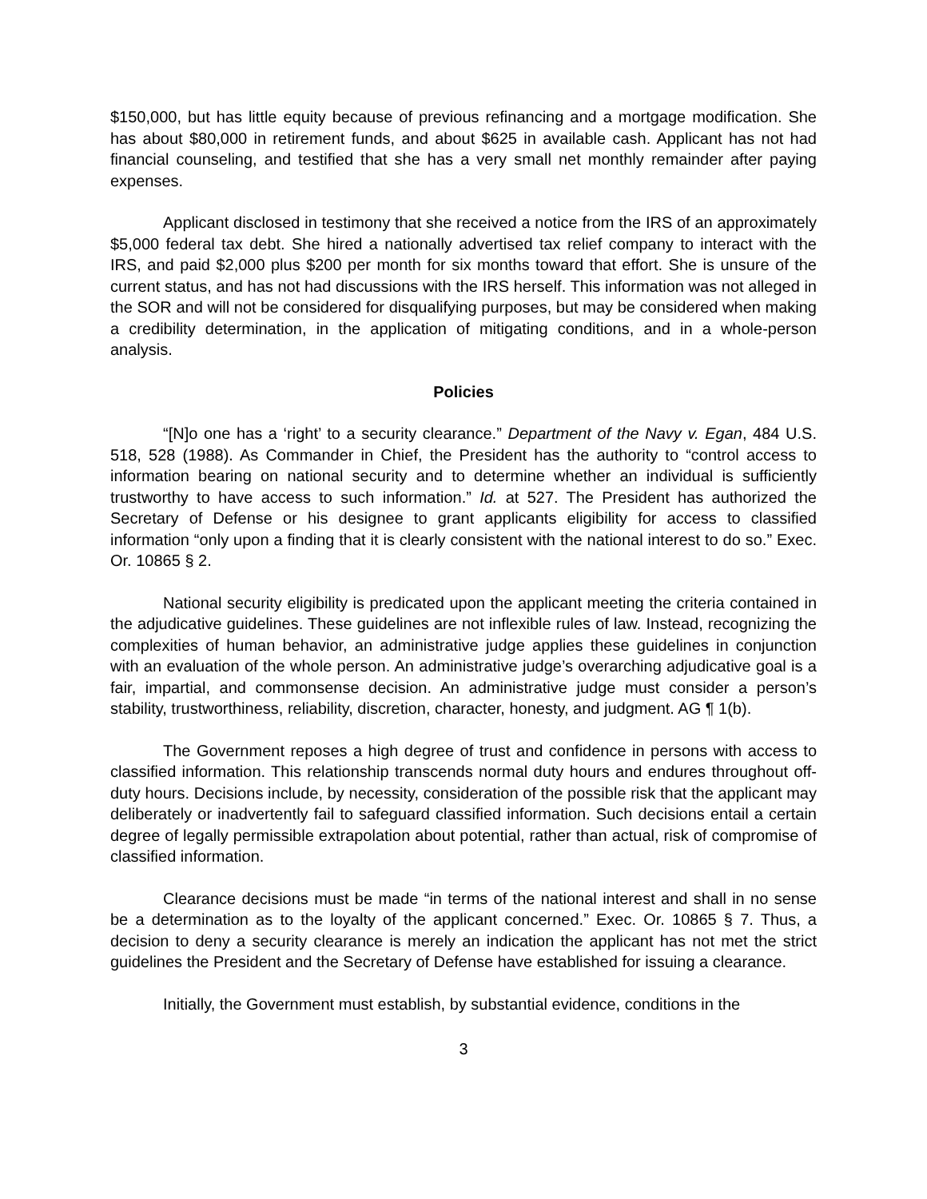$150,000, but has little equity because of previous refinancing and a mortgage modification. She has about $80,000 in retirement funds, and about $625 in available cash. Applicant has not had financial counseling, and testified that she has a very small net monthly remainder after paying expenses.
Applicant disclosed in testimony that she received a notice from the IRS of an approximately $5,000 federal tax debt. She hired a nationally advertised tax relief company to interact with the IRS, and paid $2,000 plus $200 per month for six months toward that effort. She is unsure of the current status, and has not had discussions with the IRS herself. This information was not alleged in the SOR and will not be considered for disqualifying purposes, but may be considered when making a credibility determination, in the application of mitigating conditions, and in a whole-person analysis.
Policies
“[N]o one has a ‘right’ to a security clearance.” Department of the Navy v. Egan, 484 U.S. 518, 528 (1988). As Commander in Chief, the President has the authority to “control access to information bearing on national security and to determine whether an individual is sufficiently trustworthy to have access to such information.” Id. at 527. The President has authorized the Secretary of Defense or his designee to grant applicants eligibility for access to classified information “only upon a finding that it is clearly consistent with the national interest to do so.” Exec. Or. 10865 § 2.
National security eligibility is predicated upon the applicant meeting the criteria contained in the adjudicative guidelines. These guidelines are not inflexible rules of law. Instead, recognizing the complexities of human behavior, an administrative judge applies these guidelines in conjunction with an evaluation of the whole person. An administrative judge’s overarching adjudicative goal is a fair, impartial, and commonsense decision. An administrative judge must consider a person’s stability, trustworthiness, reliability, discretion, character, honesty, and judgment. AG ¶ 1(b).
The Government reposes a high degree of trust and confidence in persons with access to classified information. This relationship transcends normal duty hours and endures throughout off-duty hours. Decisions include, by necessity, consideration of the possible risk that the applicant may deliberately or inadvertently fail to safeguard classified information. Such decisions entail a certain degree of legally permissible extrapolation about potential, rather than actual, risk of compromise of classified information.
Clearance decisions must be made “in terms of the national interest and shall in no sense be a determination as to the loyalty of the applicant concerned.” Exec. Or. 10865 § 7. Thus, a decision to deny a security clearance is merely an indication the applicant has not met the strict guidelines the President and the Secretary of Defense have established for issuing a clearance.
Initially, the Government must establish, by substantial evidence, conditions in the
3